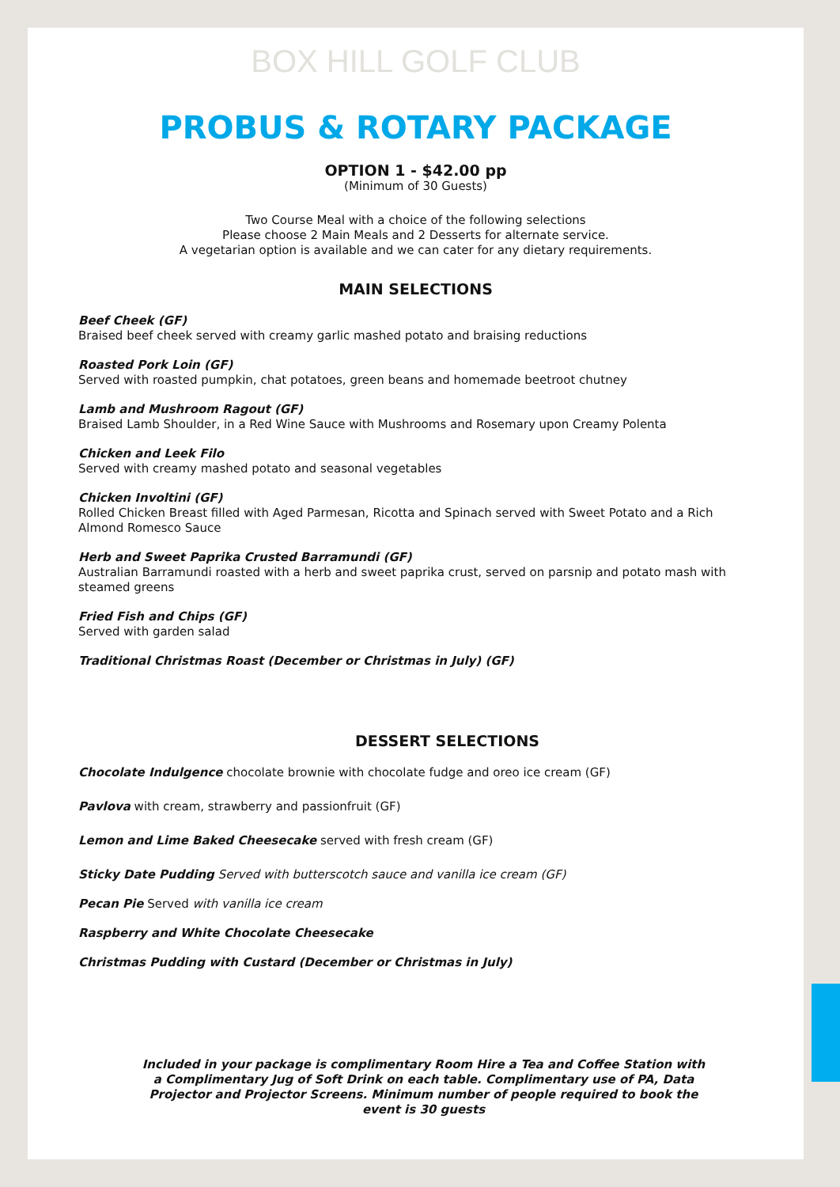BOX HILL GOLF CLUB
PROBUS & ROTARY PACKAGE
OPTION 1 - $42.00 pp
(Minimum of 30 Guests)
Two Course Meal with a choice of the following selections
Please choose 2 Main Meals and 2 Desserts for alternate service.
A vegetarian option is available and we can cater for any dietary requirements.
MAIN SELECTIONS
Beef Cheek (GF)
Braised beef cheek served with creamy garlic mashed potato and braising reductions
Roasted Pork Loin (GF)
Served with roasted pumpkin, chat potatoes, green beans and homemade beetroot chutney
Lamb and Mushroom Ragout (GF)
Braised Lamb Shoulder, in a Red Wine Sauce with Mushrooms and Rosemary upon Creamy Polenta
Chicken and Leek Filo
Served with creamy mashed potato and seasonal vegetables
Chicken Involtini (GF)
Rolled Chicken Breast filled with Aged Parmesan, Ricotta and Spinach served with Sweet Potato and a Rich Almond Romesco Sauce
Herb and Sweet Paprika Crusted Barramundi (GF)
Australian Barramundi roasted with a herb and sweet paprika crust, served on parsnip and potato mash with steamed greens
Fried Fish and Chips (GF)
Served with garden salad
Traditional Christmas Roast (December or Christmas in July) (GF)
DESSERT SELECTIONS
Chocolate Indulgence chocolate brownie with chocolate fudge and oreo ice cream (GF)
Pavlova with cream, strawberry and passionfruit (GF)
Lemon and Lime Baked Cheesecake served with fresh cream (GF)
Sticky Date Pudding Served with butterscotch sauce and vanilla ice cream (GF)
Pecan Pie Served with vanilla ice cream
Raspberry and White Chocolate Cheesecake
Christmas Pudding with Custard (December or Christmas in July)
Included in your package is complimentary Room Hire a Tea and Coffee Station with a Complimentary Jug of Soft Drink on each table. Complimentary use of PA, Data Projector and Projector Screens. Minimum number of people required to book the event is 30 guests